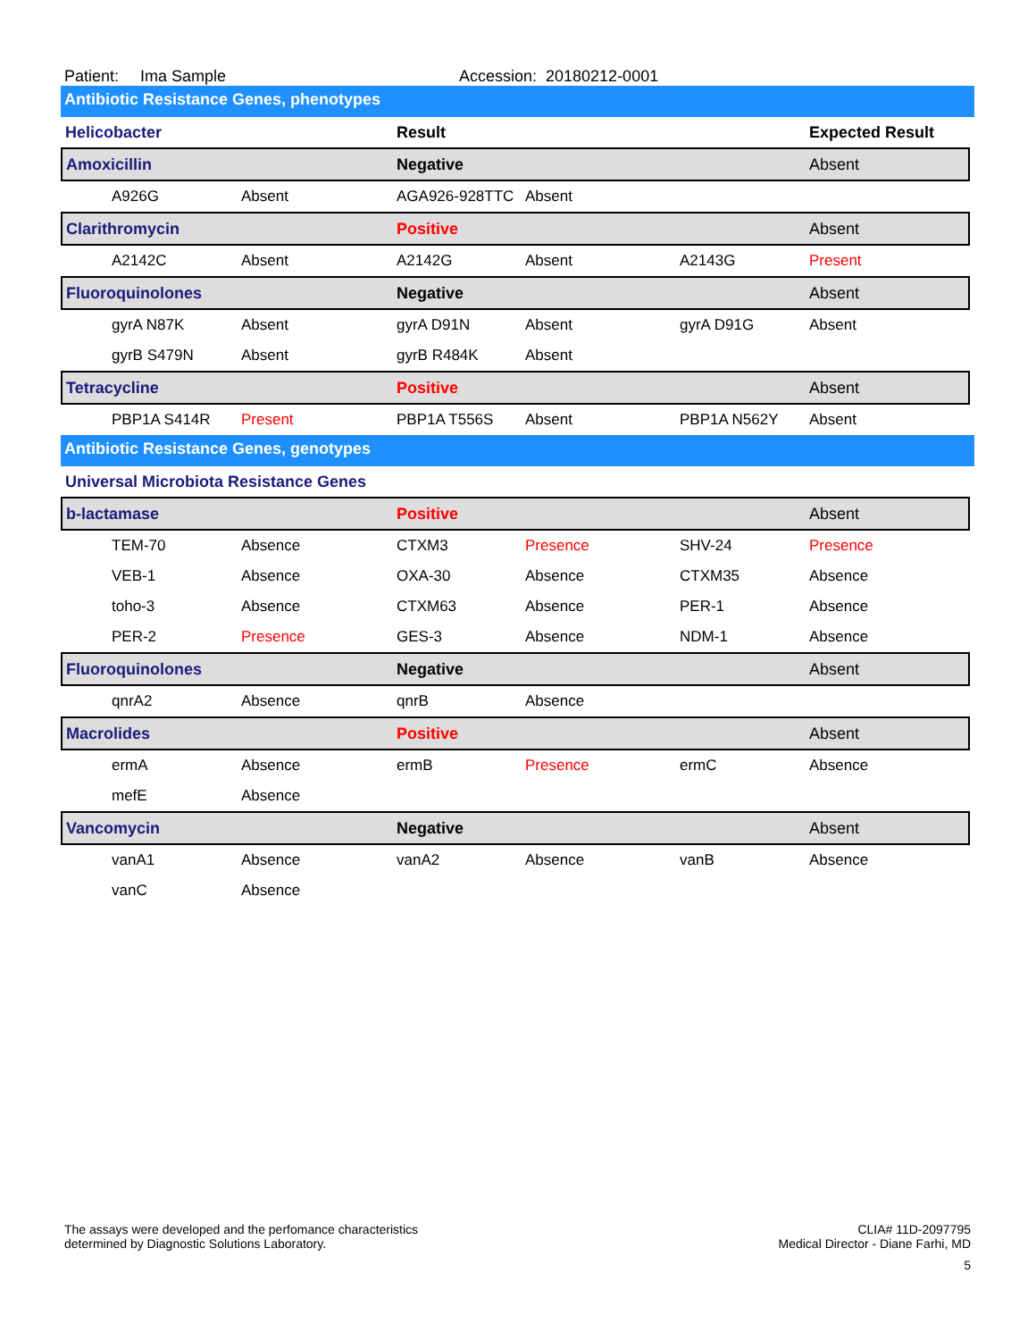Patient: Ima Sample Accession: 20180212-0001
Antibiotic Resistance Genes, phenotypes
| Helicobacter | | | Result | | | Expected Result |
| Amoxicillin | | | Negative | | | Absent |
| | A926G | Absent | AGA926-928TTC | Absent | | |
| Clarithromycin | | | Positive | | | Absent |
| | A2142C | Absent | A2142G | Absent | A2143G | Present |
| Fluoroquinolones | | | Negative | | | Absent |
| | gyrA N87K | Absent | gyrA D91N | Absent | gyrA D91G | Absent |
| | gyrB S479N | Absent | gyrB R484K | Absent | | |
| Tetracycline | | | Positive | | | Absent |
| | PBP1A S414R | Present | PBP1A T556S | Absent | PBP1A N562Y | Absent |
Antibiotic Resistance Genes, genotypes
| Universal Microbiota Resistance Genes | | | | | | |
| b-lactamase | | | Positive | | | Absent |
| | TEM-70 | Absence | CTXM3 | Presence | SHV-24 | Presence |
| | VEB-1 | Absence | OXA-30 | Absence | CTXM35 | Absence |
| | toho-3 | Absence | CTXM63 | Absence | PER-1 | Absence |
| | PER-2 | Presence | GES-3 | Absence | NDM-1 | Absence |
| Fluoroquinolones | | | Negative | | | Absent |
| | qnrA2 | Absence | qnrB | Absence | | |
| Macrolides | | | Positive | | | Absent |
| | ermA | Absence | ermB | Presence | ermC | Absence |
| | mefE | Absence | | | | |
| Vancomycin | | | Negative | | | Absent |
| | vanA1 | Absence | vanA2 | Absence | vanB | Absence |
| | vanC | Absence | | | | |
The assays were developed and the perfomance characteristics
determined by Diagnostic Solutions Laboratory.
CLIA# 11D-2097795
Medical Director - Diane Farhi, MD
5